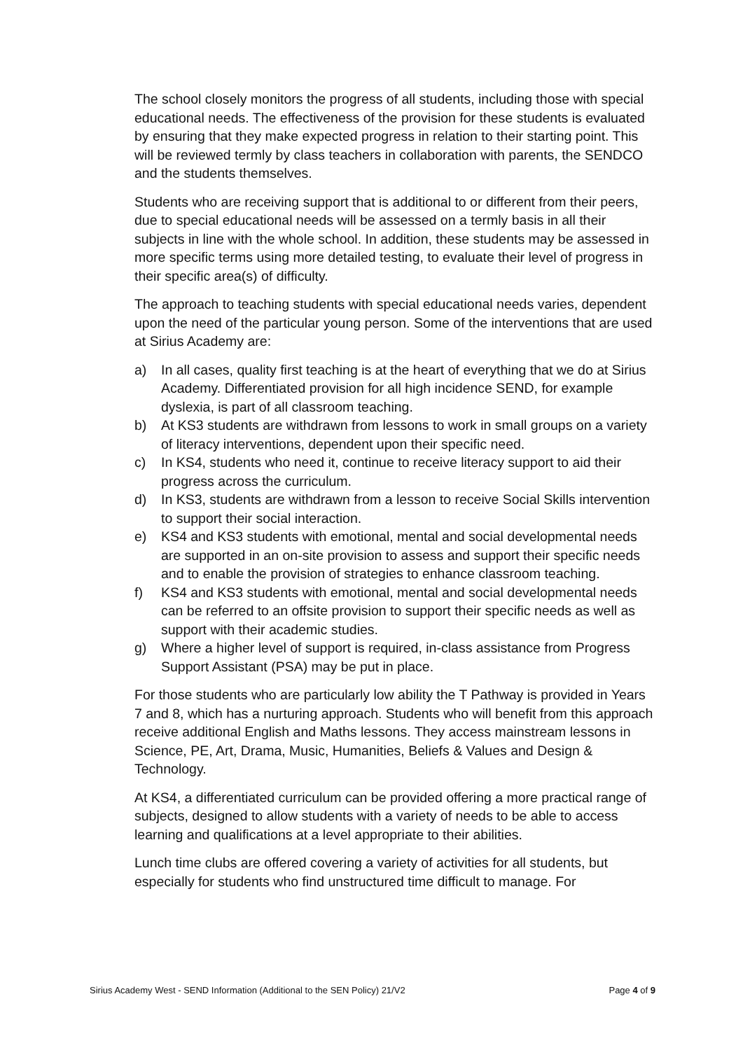The school closely monitors the progress of all students, including those with special educational needs. The effectiveness of the provision for these students is evaluated by ensuring that they make expected progress in relation to their starting point. This will be reviewed termly by class teachers in collaboration with parents, the SENDCO and the students themselves.
Students who are receiving support that is additional to or different from their peers, due to special educational needs will be assessed on a termly basis in all their subjects in line with the whole school. In addition, these students may be assessed in more specific terms using more detailed testing, to evaluate their level of progress in their specific area(s) of difficulty.
The approach to teaching students with special educational needs varies, dependent upon the need of the particular young person. Some of the interventions that are used at Sirius Academy are:
a) In all cases, quality first teaching is at the heart of everything that we do at Sirius Academy. Differentiated provision for all high incidence SEND, for example dyslexia, is part of all classroom teaching.
b) At KS3 students are withdrawn from lessons to work in small groups on a variety of literacy interventions, dependent upon their specific need.
c) In KS4, students who need it, continue to receive literacy support to aid their progress across the curriculum.
d) In KS3, students are withdrawn from a lesson to receive Social Skills intervention to support their social interaction.
e) KS4 and KS3 students with emotional, mental and social developmental needs are supported in an on-site provision to assess and support their specific needs and to enable the provision of strategies to enhance classroom teaching.
f) KS4 and KS3 students with emotional, mental and social developmental needs can be referred to an offsite provision to support their specific needs as well as support with their academic studies.
g) Where a higher level of support is required, in-class assistance from Progress Support Assistant (PSA) may be put in place.
For those students who are particularly low ability the T Pathway is provided in Years 7 and 8, which has a nurturing approach. Students who will benefit from this approach receive additional English and Maths lessons. They access mainstream lessons in Science, PE, Art, Drama, Music, Humanities, Beliefs & Values and Design & Technology.
At KS4, a differentiated curriculum can be provided offering a more practical range of subjects, designed to allow students with a variety of needs to be able to access learning and qualifications at a level appropriate to their abilities.
Lunch time clubs are offered covering a variety of activities for all students, but especially for students who find unstructured time difficult to manage. For
Sirius Academy West - SEND Information (Additional to the SEN Policy) 21/V2 Page 4 of 9